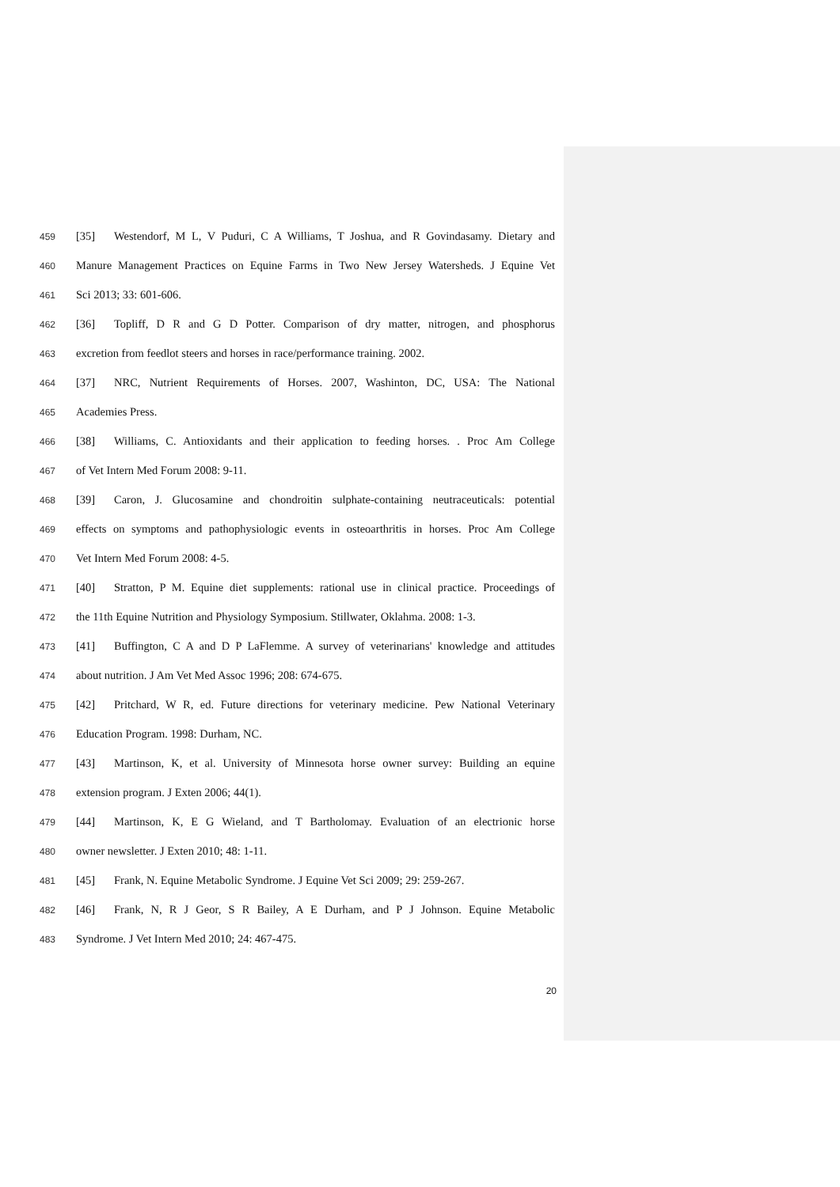459 [35] Westendorf, M L, V Puduri, C A Williams, T Joshua, and R Govindasamy. Dietary and
460 Manure Management Practices on Equine Farms in Two New Jersey Watersheds. J Equine Vet
461 Sci 2013; 33: 601-606.
462 [36] Topliff, D R and G D Potter. Comparison of dry matter, nitrogen, and phosphorus
463 excretion from feedlot steers and horses in race/performance training. 2002.
464 [37] NRC, Nutrient Requirements of Horses. 2007, Washinton, DC, USA: The National
465 Academies Press.
466 [38] Williams, C. Antioxidants and their application to feeding horses. . Proc Am College
467 of Vet Intern Med Forum 2008: 9-11.
468 [39] Caron, J. Glucosamine and chondroitin sulphate-containing neutraceuticals: potential
469 effects on symptoms and pathophysiologic events in osteoarthritis in horses. Proc Am College
470 Vet Intern Med Forum 2008: 4-5.
471 [40] Stratton, P M. Equine diet supplements: rational use in clinical practice. Proceedings of
472 the 11th Equine Nutrition and Physiology Symposium. Stillwater, Oklahma. 2008: 1-3.
473 [41] Buffington, C A and D P LaFlemme. A survey of veterinarians' knowledge and attitudes
474 about nutrition. J Am Vet Med Assoc 1996; 208: 674-675.
475 [42] Pritchard, W R, ed. Future directions for veterinary medicine. Pew National Veterinary
476 Education Program. 1998: Durham, NC.
477 [43] Martinson, K, et al. University of Minnesota horse owner survey: Building an equine
478 extension program. J Exten 2006; 44(1).
479 [44] Martinson, K, E G Wieland, and T Bartholomay. Evaluation of an electrionic horse
480 owner newsletter. J Exten 2010; 48: 1-11.
481 [45] Frank, N. Equine Metabolic Syndrome. J Equine Vet Sci 2009; 29: 259-267.
482 [46] Frank, N, R J Geor, S R Bailey, A E Durham, and P J Johnson. Equine Metabolic
483 Syndrome. J Vet Intern Med 2010; 24: 467-475.
20